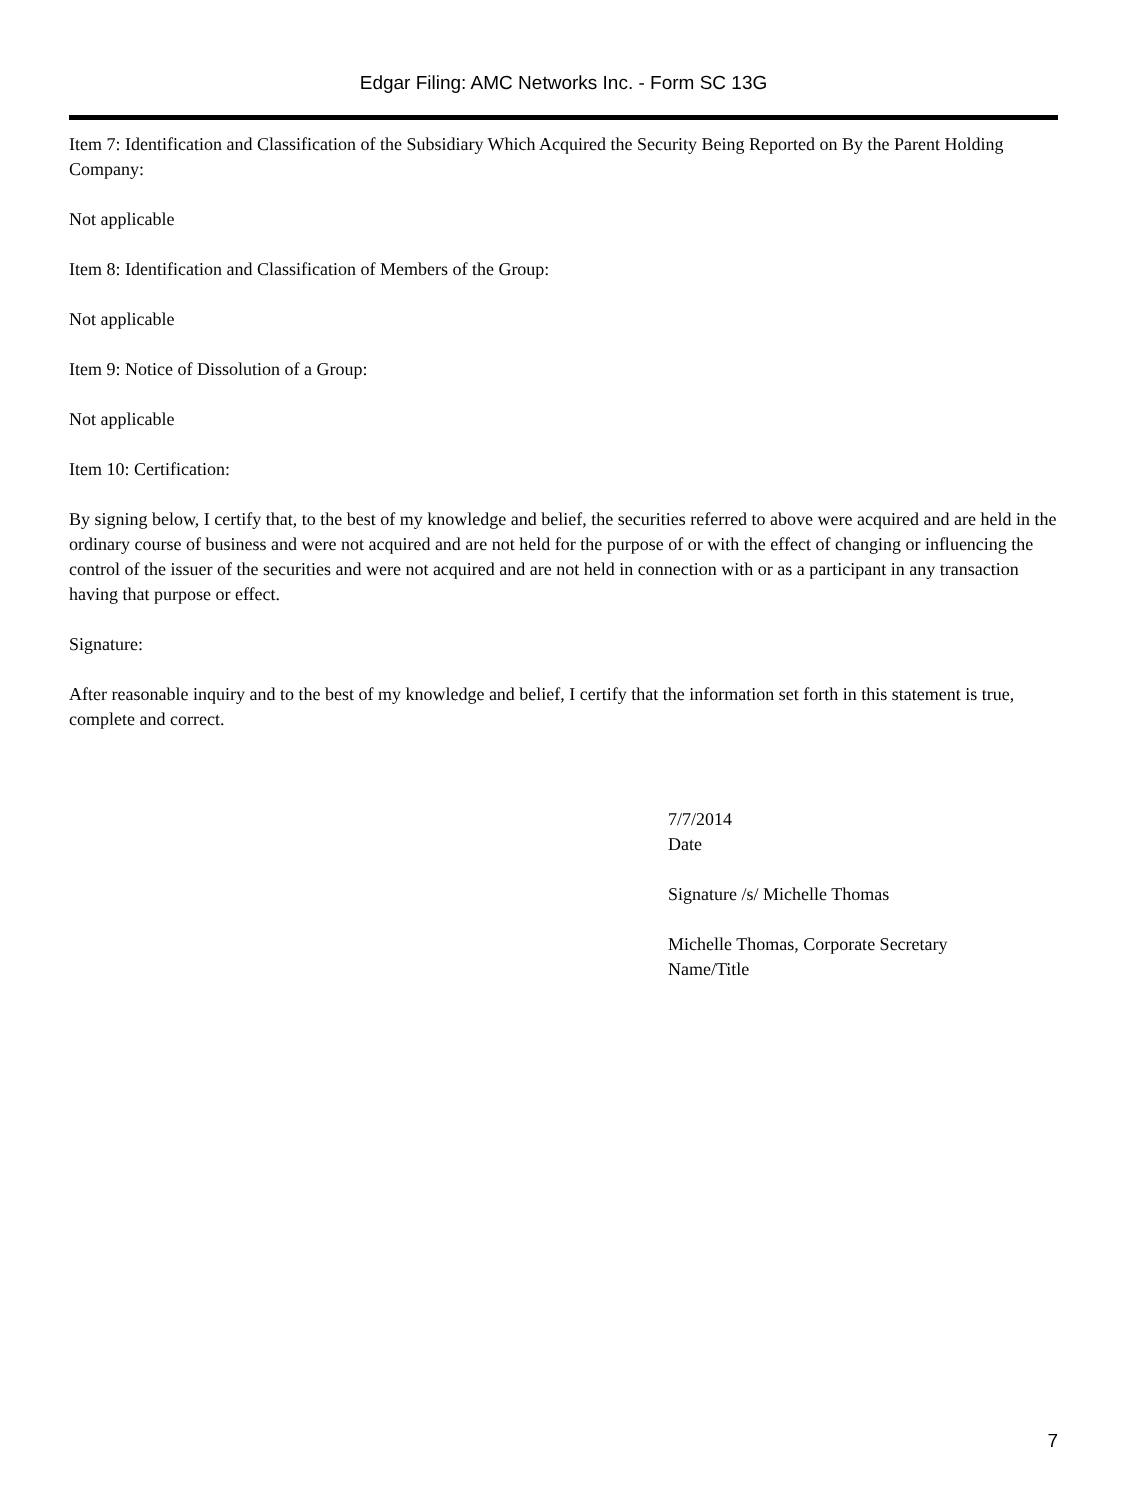Edgar Filing: AMC Networks Inc. - Form SC 13G
Item 7: Identification and Classification of the Subsidiary Which Acquired the Security Being Reported on By the Parent Holding Company:
Not applicable
Item 8: Identification and Classification of Members of the Group:
Not applicable
Item 9: Notice of Dissolution of a Group:
Not applicable
Item 10: Certification:
By signing below, I certify that, to the best of my knowledge and belief, the securities referred to above were acquired and are held in the ordinary course of business and were not acquired and are not held for the purpose of or with the effect of changing or influencing the control of the issuer of the securities and were not acquired and are not held in connection with or as a participant in any transaction having that purpose or effect.
Signature:
After reasonable inquiry and to the best of my knowledge and belief, I certify that the information set forth in this statement is true, complete and correct.
7/7/2014
Date
Signature /s/ Michelle Thomas
Michelle Thomas, Corporate Secretary
Name/Title
7